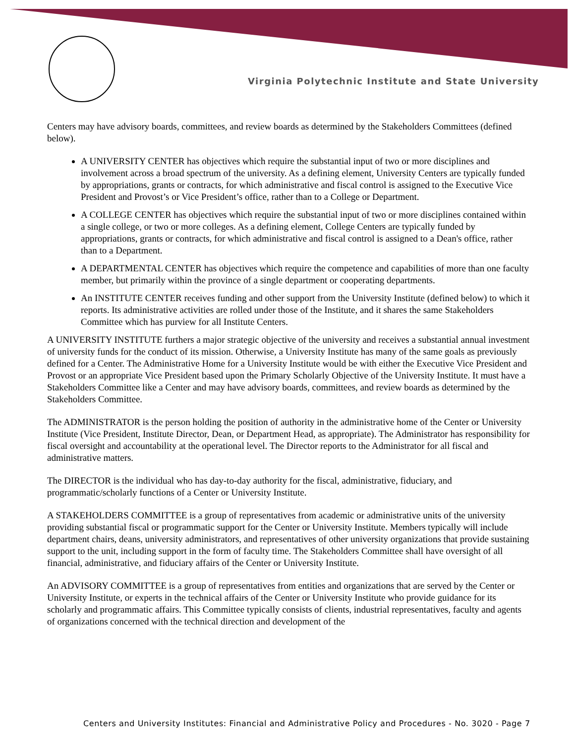Virginia Polytechnic Institute and State University
Centers may have advisory boards, committees, and review boards as determined by the Stakeholders Committees (defined below).
A UNIVERSITY CENTER has objectives which require the substantial input of two or more disciplines and involvement across a broad spectrum of the university. As a defining element, University Centers are typically funded by appropriations, grants or contracts, for which administrative and fiscal control is assigned to the Executive Vice President and Provost’s or Vice President’s office, rather than to a College or Department.
A COLLEGE CENTER has objectives which require the substantial input of two or more disciplines contained within a single college, or two or more colleges. As a defining element, College Centers are typically funded by appropriations, grants or contracts, for which administrative and fiscal control is assigned to a Dean's office, rather than to a Department.
A DEPARTMENTAL CENTER has objectives which require the competence and capabilities of more than one faculty member, but primarily within the province of a single department or cooperating departments.
An INSTITUTE CENTER receives funding and other support from the University Institute (defined below) to which it reports. Its administrative activities are rolled under those of the Institute, and it shares the same Stakeholders Committee which has purview for all Institute Centers.
A UNIVERSITY INSTITUTE furthers a major strategic objective of the university and receives a substantial annual investment of university funds for the conduct of its mission. Otherwise, a University Institute has many of the same goals as previously defined for a Center. The Administrative Home for a University Institute would be with either the Executive Vice President and Provost or an appropriate Vice President based upon the Primary Scholarly Objective of the University Institute. It must have a Stakeholders Committee like a Center and may have advisory boards, committees, and review boards as determined by the Stakeholders Committee.
The ADMINISTRATOR is the person holding the position of authority in the administrative home of the Center or University Institute (Vice President, Institute Director, Dean, or Department Head, as appropriate). The Administrator has responsibility for fiscal oversight and accountability at the operational level. The Director reports to the Administrator for all fiscal and administrative matters.
The DIRECTOR is the individual who has day-to-day authority for the fiscal, administrative, fiduciary, and programmatic/scholarly functions of a Center or University Institute.
A STAKEHOLDERS COMMITTEE is a group of representatives from academic or administrative units of the university providing substantial fiscal or programmatic support for the Center or University Institute. Members typically will include department chairs, deans, university administrators, and representatives of other university organizations that provide sustaining support to the unit, including support in the form of faculty time. The Stakeholders Committee shall have oversight of all financial, administrative, and fiduciary affairs of the Center or University Institute.
An ADVISORY COMMITTEE is a group of representatives from entities and organizations that are served by the Center or University Institute, or experts in the technical affairs of the Center or University Institute who provide guidance for its scholarly and programmatic affairs. This Committee typically consists of clients, industrial representatives, faculty and agents of organizations concerned with the technical direction and development of the
Centers and University Institutes: Financial and Administrative Policy and Procedures - No. 3020 - Page 7